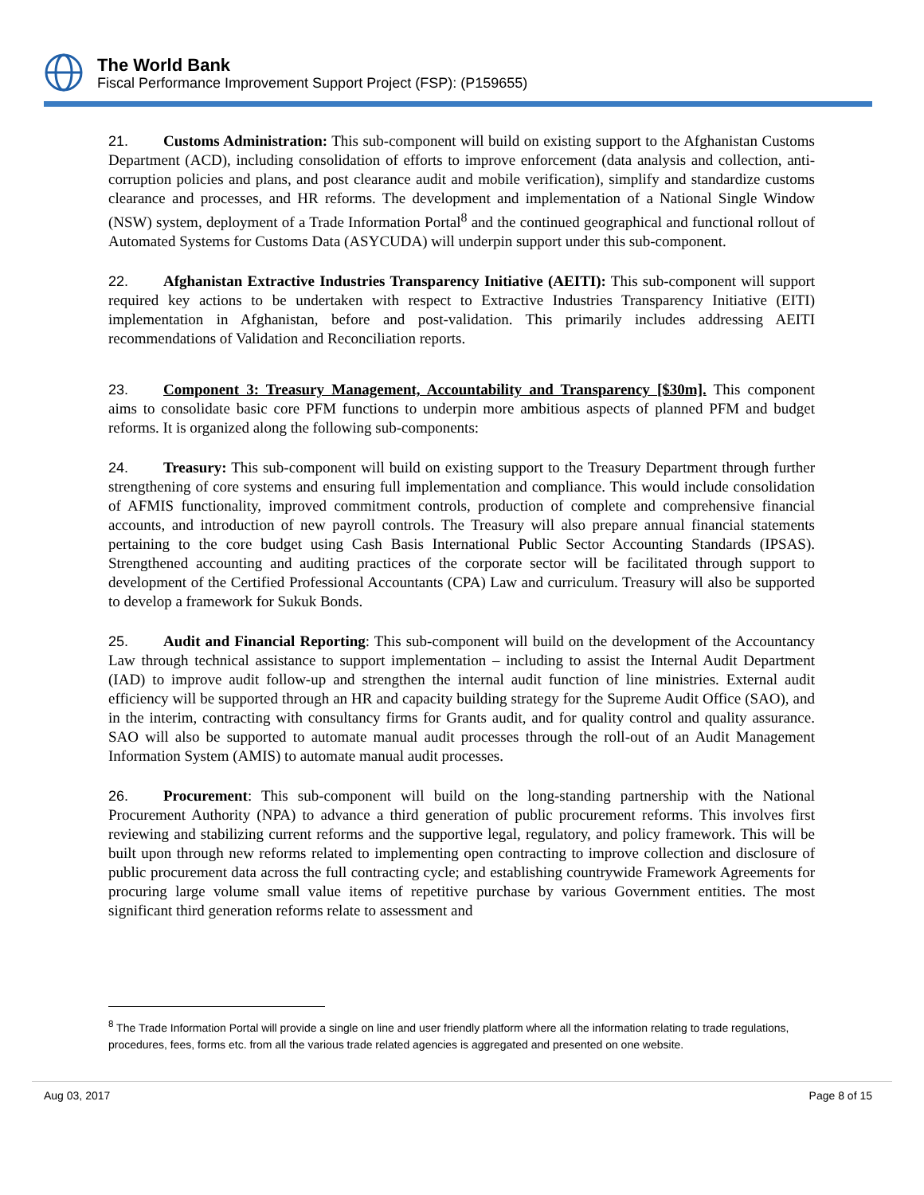The World Bank
Fiscal Performance Improvement Support Project (FSP): (P159655)
21. Customs Administration: This sub-component will build on existing support to the Afghanistan Customs Department (ACD), including consolidation of efforts to improve enforcement (data analysis and collection, anti-corruption policies and plans, and post clearance audit and mobile verification), simplify and standardize customs clearance and processes, and HR reforms. The development and implementation of a National Single Window (NSW) system, deployment of a Trade Information Portal<sup>8</sup> and the continued geographical and functional rollout of Automated Systems for Customs Data (ASYCUDA) will underpin support under this sub-component.
22. Afghanistan Extractive Industries Transparency Initiative (AEITI): This sub-component will support required key actions to be undertaken with respect to Extractive Industries Transparency Initiative (EITI) implementation in Afghanistan, before and post-validation. This primarily includes addressing AEITI recommendations of Validation and Reconciliation reports.
23. Component 3: Treasury Management, Accountability and Transparency [$30m]. This component aims to consolidate basic core PFM functions to underpin more ambitious aspects of planned PFM and budget reforms. It is organized along the following sub-components:
24. Treasury: This sub-component will build on existing support to the Treasury Department through further strengthening of core systems and ensuring full implementation and compliance. This would include consolidation of AFMIS functionality, improved commitment controls, production of complete and comprehensive financial accounts, and introduction of new payroll controls. The Treasury will also prepare annual financial statements pertaining to the core budget using Cash Basis International Public Sector Accounting Standards (IPSAS). Strengthened accounting and auditing practices of the corporate sector will be facilitated through support to development of the Certified Professional Accountants (CPA) Law and curriculum. Treasury will also be supported to develop a framework for Sukuk Bonds.
25. Audit and Financial Reporting: This sub-component will build on the development of the Accountancy Law through technical assistance to support implementation – including to assist the Internal Audit Department (IAD) to improve audit follow-up and strengthen the internal audit function of line ministries. External audit efficiency will be supported through an HR and capacity building strategy for the Supreme Audit Office (SAO), and in the interim, contracting with consultancy firms for Grants audit, and for quality control and quality assurance. SAO will also be supported to automate manual audit processes through the roll-out of an Audit Management Information System (AMIS) to automate manual audit processes.
26. Procurement: This sub-component will build on the long-standing partnership with the National Procurement Authority (NPA) to advance a third generation of public procurement reforms. This involves first reviewing and stabilizing current reforms and the supportive legal, regulatory, and policy framework. This will be built upon through new reforms related to implementing open contracting to improve collection and disclosure of public procurement data across the full contracting cycle; and establishing countrywide Framework Agreements for procuring large volume small value items of repetitive purchase by various Government entities. The most significant third generation reforms relate to assessment and
<sup>8</sup> The Trade Information Portal will provide a single on line and user friendly platform where all the information relating to trade regulations, procedures, fees, forms etc. from all the various trade related agencies is aggregated and presented on one website.
Aug 03, 2017 Page 8 of 15